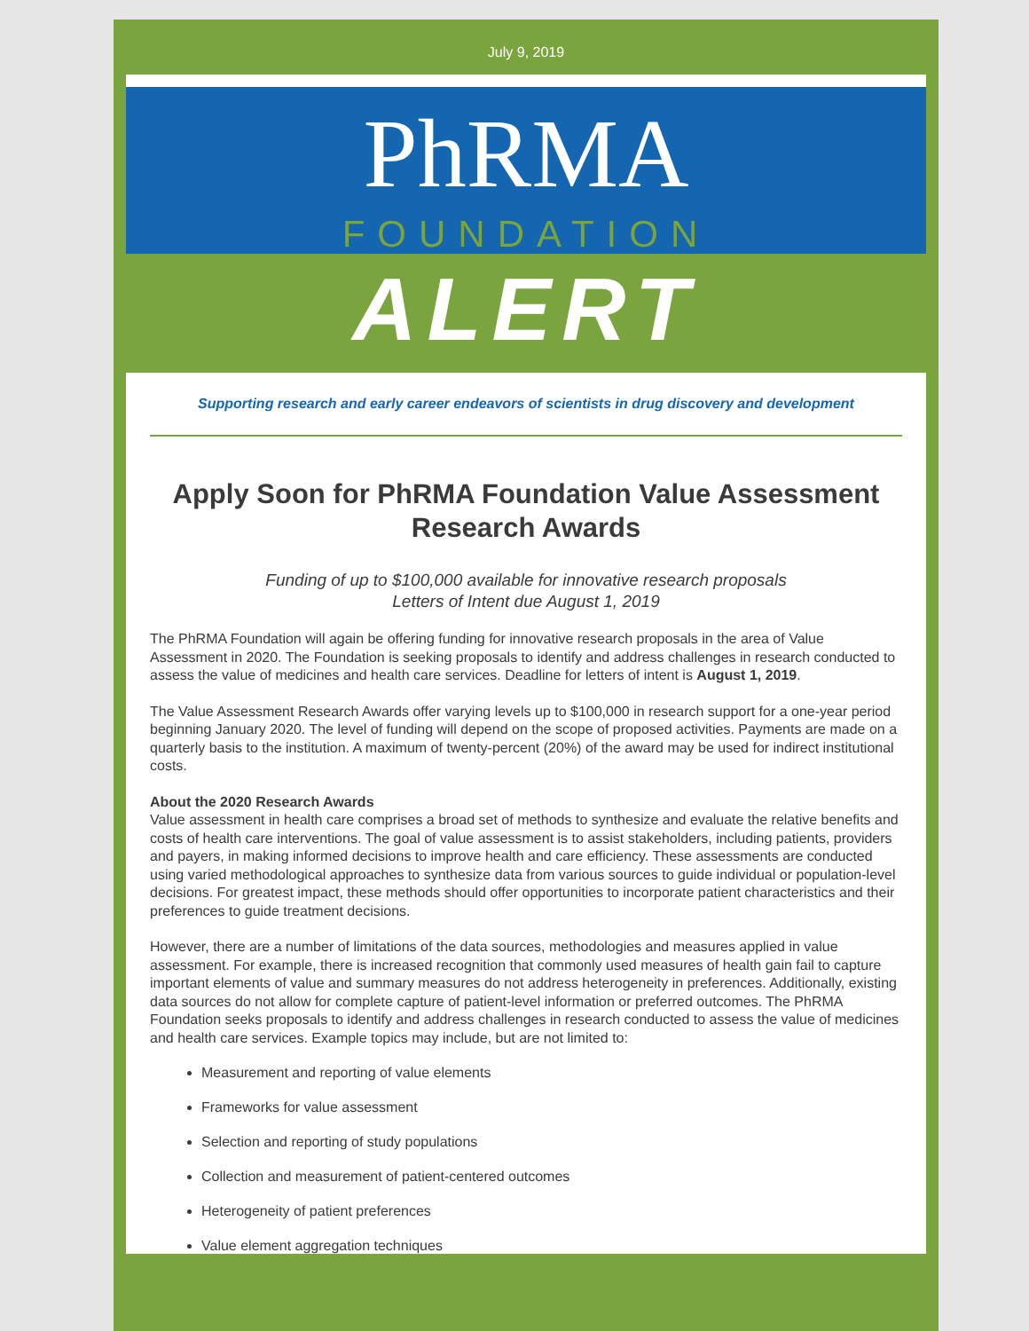July 9, 2019
PhRMA
FOUNDATION
ALERT
Supporting research and early career endeavors of scientists in drug discovery and development
Apply Soon for PhRMA Foundation Value Assessment Research Awards
Funding of up to $100,000 available for innovative research proposals
Letters of Intent due August 1, 2019
The PhRMA Foundation will again be offering funding for innovative research proposals in the area of Value Assessment in 2020. The Foundation is seeking proposals to identify and address challenges in research conducted to assess the value of medicines and health care services. Deadline for letters of intent is August 1, 2019.
The Value Assessment Research Awards offer varying levels up to $100,000 in research support for a one-year period beginning January 2020. The level of funding will depend on the scope of proposed activities. Payments are made on a quarterly basis to the institution. A maximum of twenty-percent (20%) of the award may be used for indirect institutional costs.
About the 2020 Research Awards
Value assessment in health care comprises a broad set of methods to synthesize and evaluate the relative benefits and costs of health care interventions. The goal of value assessment is to assist stakeholders, including patients, providers and payers, in making informed decisions to improve health and care efficiency. These assessments are conducted using varied methodological approaches to synthesize data from various sources to guide individual or population-level decisions. For greatest impact, these methods should offer opportunities to incorporate patient characteristics and their preferences to guide treatment decisions.
However, there are a number of limitations of the data sources, methodologies and measures applied in value assessment. For example, there is increased recognition that commonly used measures of health gain fail to capture important elements of value and summary measures do not address heterogeneity in preferences. Additionally, existing data sources do not allow for complete capture of patient-level information or preferred outcomes. The PhRMA Foundation seeks proposals to identify and address challenges in research conducted to assess the value of medicines and health care services. Example topics may include, but are not limited to:
Measurement and reporting of value elements
Frameworks for value assessment
Selection and reporting of study populations
Collection and measurement of patient-centered outcomes
Heterogeneity of patient preferences
Value element aggregation techniques